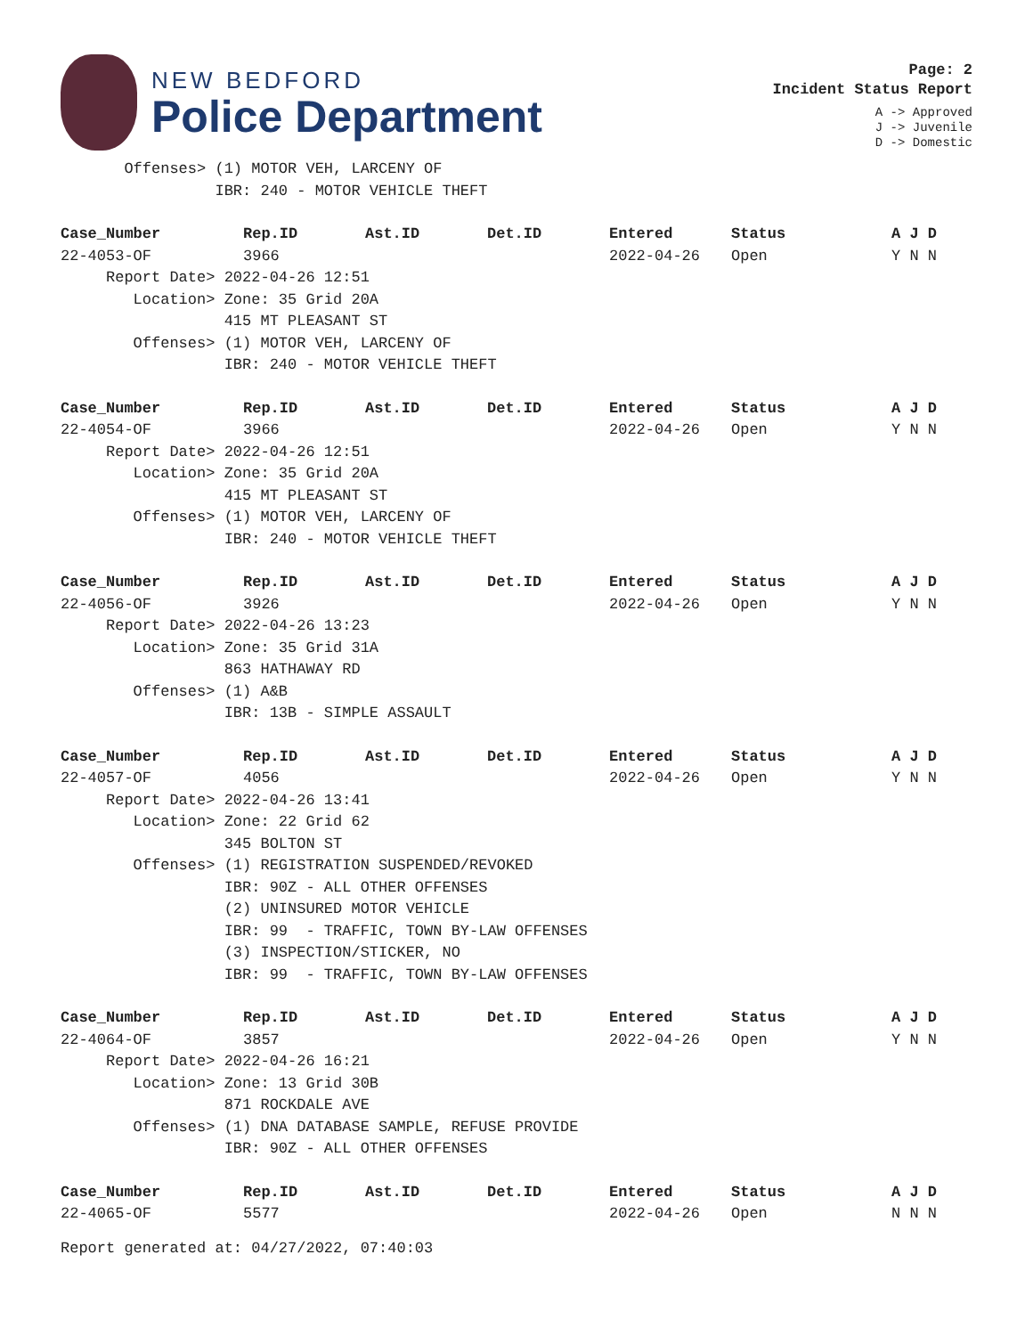NEW BEDFORD
Police Department
Page: 2
Incident Status Report
A -> Approved
J -> Juvenile
D -> Domestic
| Offenses> (1) MOTOR VEH, LARCENY OF | | | | | | |
| IBR: 240 - MOTOR VEHICLE THEFT | | | | | | |
| Case_Number | Rep.ID | Ast.ID | Det.ID | Entered | Status | A J D |
| 22-4053-OF | 3966 | | | 2022-04-26 | Open | Y N N |
| Report Date> 2022-04-26 12:51 | | | | | | |
| Location> Zone: 35 Grid 20A | | | | | | |
| 415 MT PLEASANT ST | | | | | | |
| Offenses> (1) MOTOR VEH, LARCENY OF | | | | | | |
| IBR: 240 - MOTOR VEHICLE THEFT | | | | | | |
| Case_Number | Rep.ID | Ast.ID | Det.ID | Entered | Status | A J D |
| 22-4054-OF | 3966 | | | 2022-04-26 | Open | Y N N |
| Report Date> 2022-04-26 12:51 | | | | | | |
| Location> Zone: 35 Grid 20A | | | | | | |
| 415 MT PLEASANT ST | | | | | | |
| Offenses> (1) MOTOR VEH, LARCENY OF | | | | | | |
| IBR: 240 - MOTOR VEHICLE THEFT | | | | | | |
| Case_Number | Rep.ID | Ast.ID | Det.ID | Entered | Status | A J D |
| 22-4056-OF | 3926 | | | 2022-04-26 | Open | Y N N |
| Report Date> 2022-04-26 13:23 | | | | | | |
| Location> Zone: 35 Grid 31A | | | | | | |
| 863 HATHAWAY RD | | | | | | |
| Offenses> (1) A&B | | | | | | |
| IBR: 13B - SIMPLE ASSAULT | | | | | | |
| Case_Number | Rep.ID | Ast.ID | Det.ID | Entered | Status | A J D |
| 22-4057-OF | 4056 | | | 2022-04-26 | Open | Y N N |
| Report Date> 2022-04-26 13:41 | | | | | | |
| Location> Zone: 22 Grid 62 | | | | | | |
| 345 BOLTON ST | | | | | | |
| Offenses> (1) REGISTRATION SUSPENDED/REVOKED | | | | | | |
| IBR: 90Z - ALL OTHER OFFENSES | | | | | | |
| (2) UNINSURED MOTOR VEHICLE | | | | | | |
| IBR: 99 - TRAFFIC, TOWN BY-LAW OFFENSES | | | | | | |
| (3) INSPECTION/STICKER, NO | | | | | | |
| IBR: 99 - TRAFFIC, TOWN BY-LAW OFFENSES | | | | | | |
| Case_Number | Rep.ID | Ast.ID | Det.ID | Entered | Status | A J D |
| 22-4064-OF | 3857 | | | 2022-04-26 | Open | Y N N |
| Report Date> 2022-04-26 16:21 | | | | | | |
| Location> Zone: 13 Grid 30B | | | | | | |
| 871 ROCKDALE AVE | | | | | | |
| Offenses> (1) DNA DATABASE SAMPLE, REFUSE PROVIDE | | | | | | |
| IBR: 90Z - ALL OTHER OFFENSES | | | | | | |
| Case_Number | Rep.ID | Ast.ID | Det.ID | Entered | Status | A J D |
| 22-4065-OF | 5577 | | | 2022-04-26 | Open | N N N |
Report generated at: 04/27/2022, 07:40:03